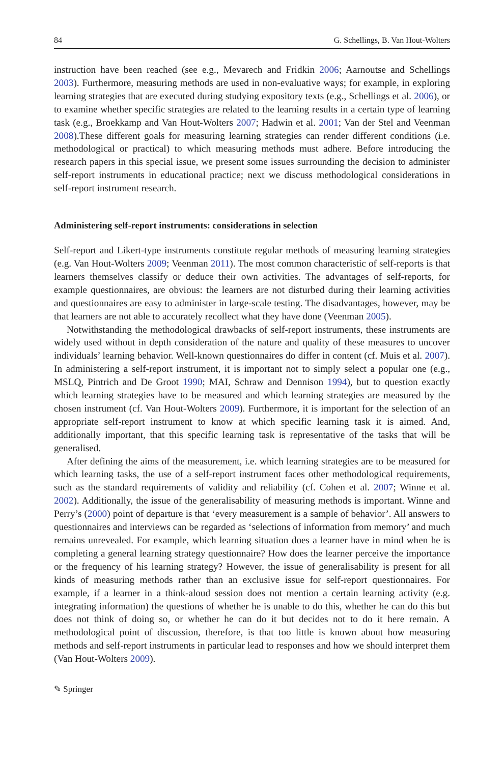84 G. Schellings, B. Van Hout-Wolters
instruction have been reached (see e.g., Mevarech and Fridkin 2006; Aarnoutse and Schellings 2003). Furthermore, measuring methods are used in non-evaluative ways; for example, in exploring learning strategies that are executed during studying expository texts (e.g., Schellings et al. 2006), or to examine whether specific strategies are related to the learning results in a certain type of learning task (e.g., Broekkamp and Van Hout-Wolters 2007; Hadwin et al. 2001; Van der Stel and Veenman 2008).These different goals for measuring learning strategies can render different conditions (i.e. methodological or practical) to which measuring methods must adhere. Before introducing the research papers in this special issue, we present some issues surrounding the decision to administer self-report instruments in educational practice; next we discuss methodological considerations in self-report instrument research.
Administering self-report instruments: considerations in selection
Self-report and Likert-type instruments constitute regular methods of measuring learning strategies (e.g. Van Hout-Wolters 2009; Veenman 2011). The most common characteristic of self-reports is that learners themselves classify or deduce their own activities. The advantages of self-reports, for example questionnaires, are obvious: the learners are not disturbed during their learning activities and questionnaires are easy to administer in large-scale testing. The disadvantages, however, may be that learners are not able to accurately recollect what they have done (Veenman 2005).
Notwithstanding the methodological drawbacks of self-report instruments, these instruments are widely used without in depth consideration of the nature and quality of these measures to uncover individuals’ learning behavior. Well-known questionnaires do differ in content (cf. Muis et al. 2007). In administering a self-report instrument, it is important not to simply select a popular one (e.g., MSLQ, Pintrich and De Groot 1990; MAI, Schraw and Dennison 1994), but to question exactly which learning strategies have to be measured and which learning strategies are measured by the chosen instrument (cf. Van Hout-Wolters 2009). Furthermore, it is important for the selection of an appropriate self-report instrument to know at which specific learning task it is aimed. And, additionally important, that this specific learning task is representative of the tasks that will be generalised.
After defining the aims of the measurement, i.e. which learning strategies are to be measured for which learning tasks, the use of a self-report instrument faces other methodological requirements, such as the standard requirements of validity and reliability (cf. Cohen et al. 2007; Winne et al. 2002). Additionally, the issue of the generalisability of measuring methods is important. Winne and Perry’s (2000) point of departure is that ‘every measurement is a sample of behavior’. All answers to questionnaires and interviews can be regarded as ‘selections of information from memory’ and much remains unrevealed. For example, which learning situation does a learner have in mind when he is completing a general learning strategy questionnaire? How does the learner perceive the importance or the frequency of his learning strategy? However, the issue of generalisability is present for all kinds of measuring methods rather than an exclusive issue for self-report questionnaires. For example, if a learner in a think-aloud session does not mention a certain learning activity (e.g. integrating information) the questions of whether he is unable to do this, whether he can do this but does not think of doing so, or whether he can do it but decides not to do it here remain. A methodological point of discussion, therefore, is that too little is known about how measuring methods and self-report instruments in particular lead to responses and how we should interpret them (Van Hout-Wolters 2009).
✎ Springer